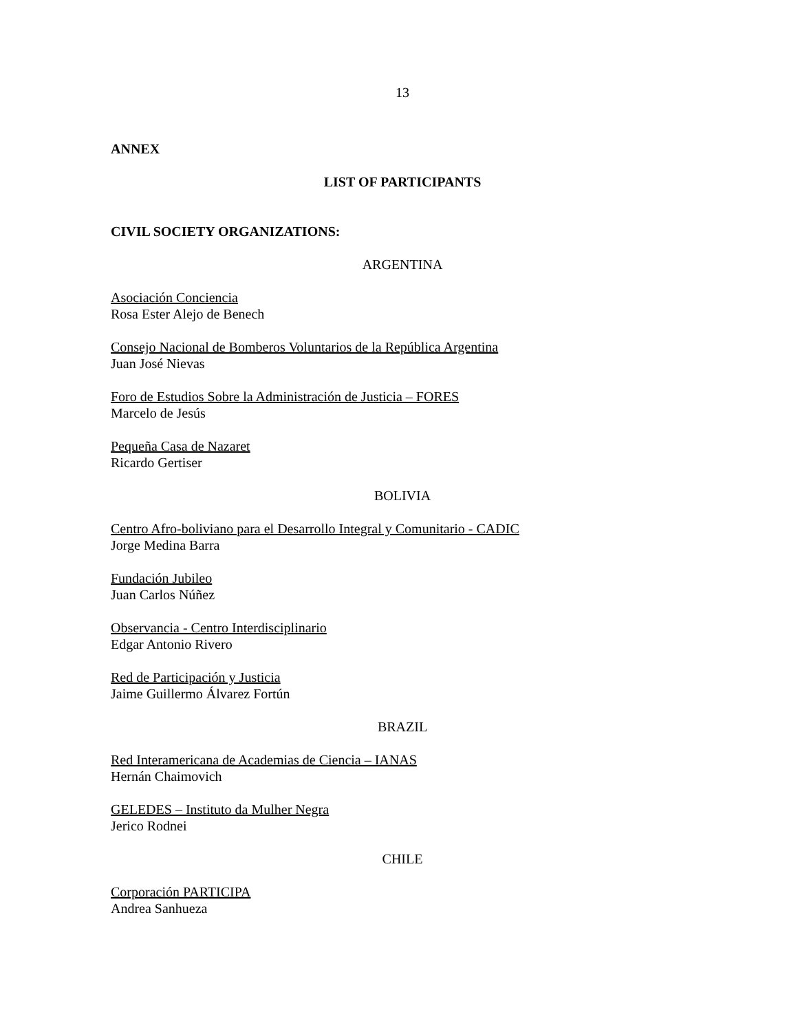13
ANNEX
LIST OF PARTICIPANTS
CIVIL SOCIETY ORGANIZATIONS:
ARGENTINA
Asociación Conciencia
Rosa Ester Alejo de Benech
Consejo Nacional de Bomberos Voluntarios de la República Argentina
Juan José Nievas
Foro de Estudios Sobre la Administración de Justicia – FORES
Marcelo de Jesús
Pequeña Casa de Nazaret
Ricardo Gertiser
BOLIVIA
Centro Afro-boliviano para el Desarrollo Integral y Comunitario - CADIC
Jorge Medina Barra
Fundación Jubileo
Juan Carlos Núñez
Observancia - Centro Interdisciplinario
Edgar Antonio Rivero
Red de Participación y Justicia
Jaime Guillermo Álvarez Fortún
BRAZIL
Red Interamericana de Academias de Ciencia – IANAS
Hernán Chaimovich
GELEDES – Instituto da Mulher Negra
Jerico Rodnei
CHILE
Corporación PARTICIPA
Andrea Sanhueza